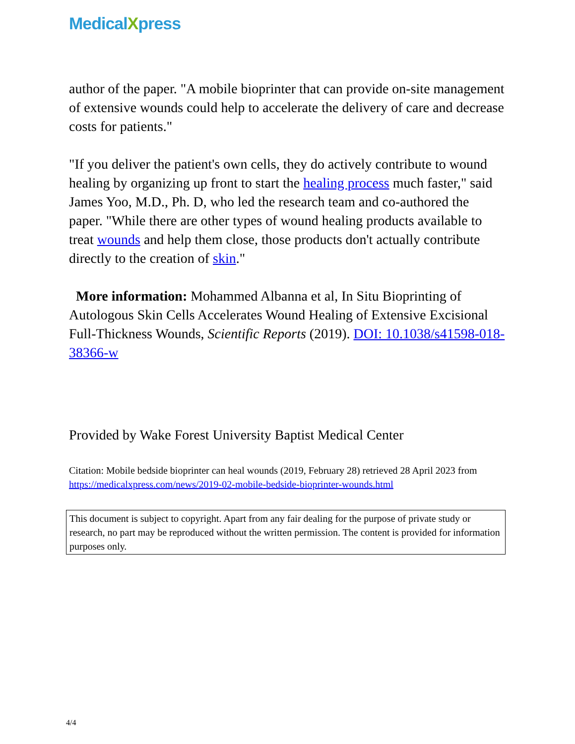MedicalXpress
author of the paper. "A mobile bioprinter that can provide on-site management of extensive wounds could help to accelerate the delivery of care and decrease costs for patients."
"If you deliver the patient's own cells, they do actively contribute to wound healing by organizing up front to start the healing process much faster," said James Yoo, M.D., Ph. D, who led the research team and co-authored the paper. "While there are other types of wound healing products available to treat wounds and help them close, those products don't actually contribute directly to the creation of skin."
More information: Mohammed Albanna et al, In Situ Bioprinting of Autologous Skin Cells Accelerates Wound Healing of Extensive Excisional Full-Thickness Wounds, Scientific Reports (2019). DOI: 10.1038/s41598-018-38366-w
Provided by Wake Forest University Baptist Medical Center
Citation: Mobile bedside bioprinter can heal wounds (2019, February 28) retrieved 28 April 2023 from https://medicalxpress.com/news/2019-02-mobile-bedside-bioprinter-wounds.html
This document is subject to copyright. Apart from any fair dealing for the purpose of private study or research, no part may be reproduced without the written permission. The content is provided for information purposes only.
4/4